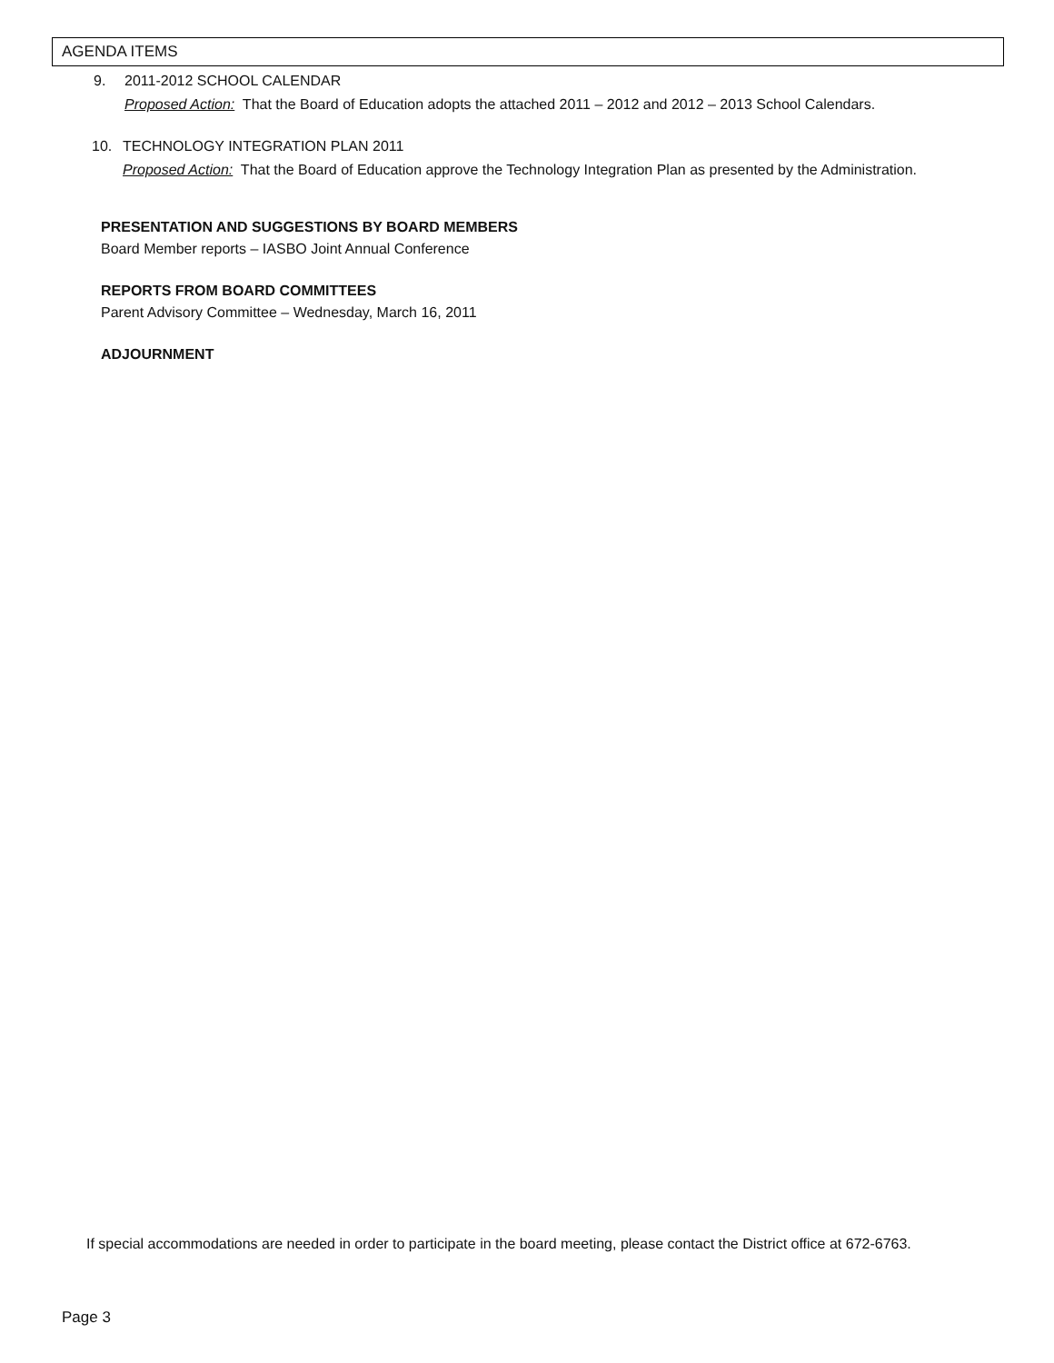AGENDA ITEMS
9. 2011-2012 SCHOOL CALENDAR
Proposed Action: That the Board of Education adopts the attached 2011 – 2012 and 2012 – 2013 School Calendars.
10. TECHNOLOGY INTEGRATION PLAN 2011
Proposed Action: That the Board of Education approve the Technology Integration Plan as presented by the Administration.
PRESENTATION AND SUGGESTIONS BY BOARD MEMBERS
Board Member reports – IASBO Joint Annual Conference
REPORTS FROM BOARD COMMITTEES
Parent Advisory Committee – Wednesday, March 16, 2011
ADJOURNMENT
If special accommodations are needed in order to participate in the board meeting, please contact the District office at 672-6763.
Page 3